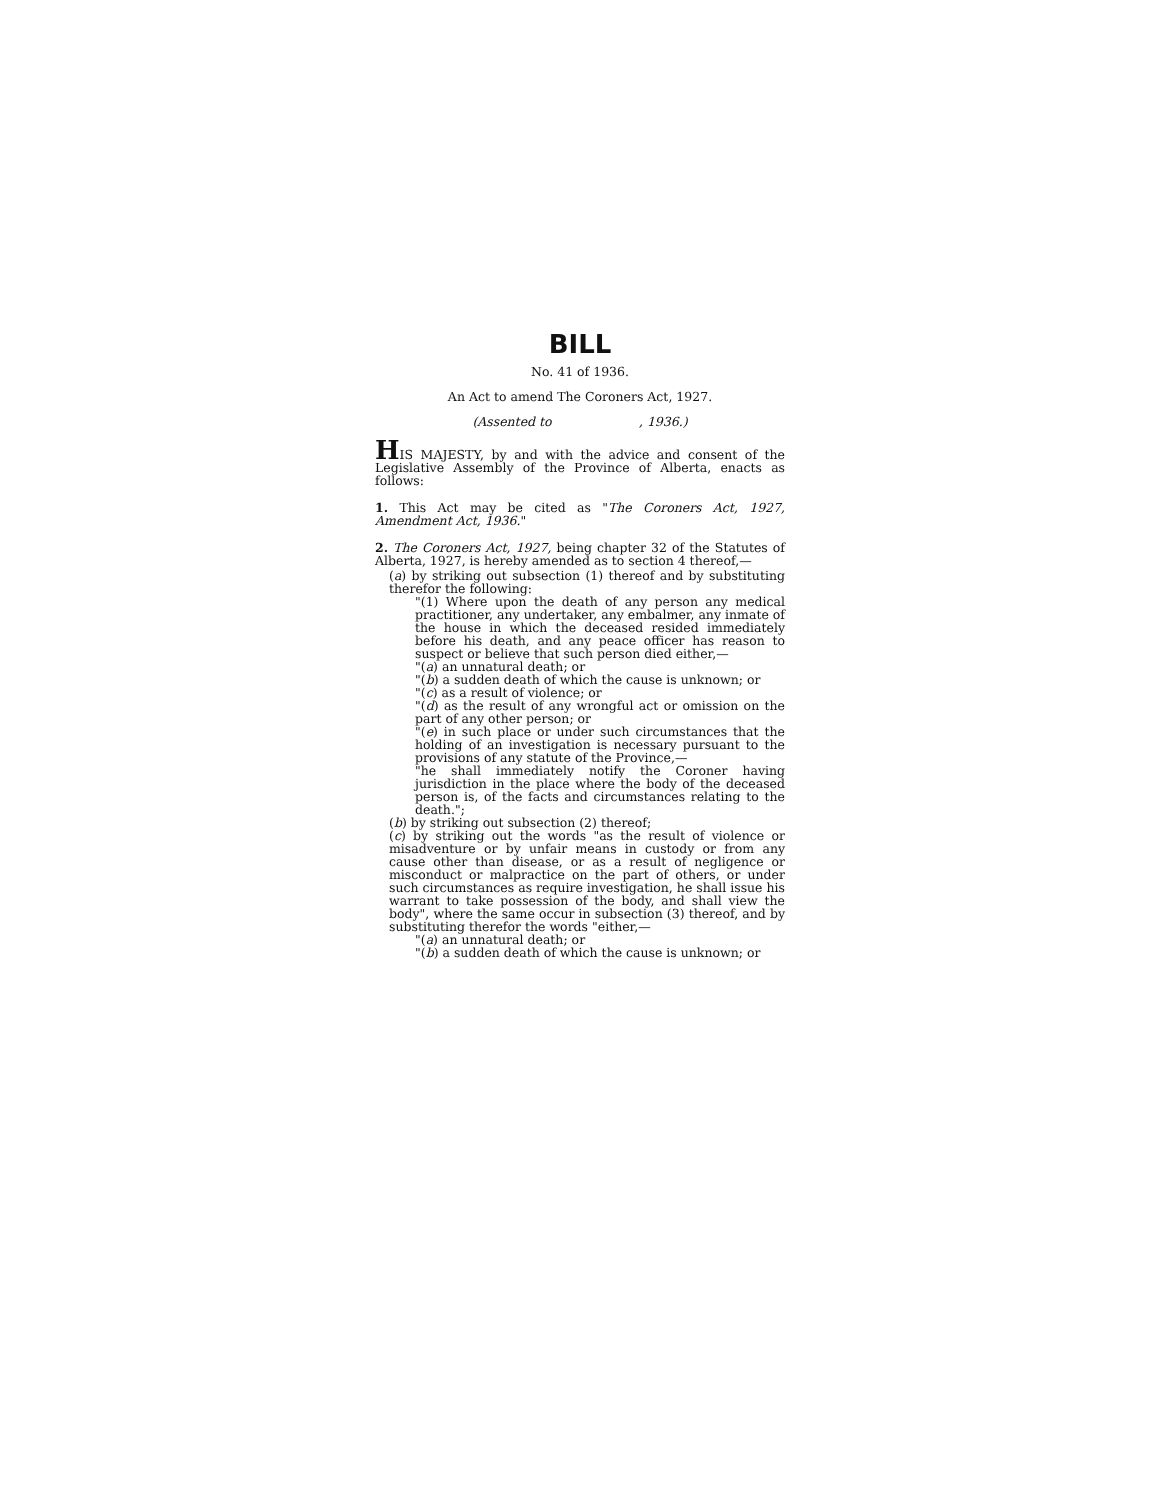BILL
No. 41 of 1936.
An Act to amend The Coroners Act, 1927.
(Assented to , 1936.)
HIS MAJESTY, by and with the advice and consent of the Legislative Assembly of the Province of Alberta, enacts as follows:
1. This Act may be cited as "The Coroners Act, 1927, Amendment Act, 1936."
2. The Coroners Act, 1927, being chapter 32 of the Statutes of Alberta, 1927, is hereby amended as to section 4 thereof,—
(a) by striking out subsection (1) thereof and by substituting therefor the following:
"(1) Where upon the death of any person any medical practitioner, any undertaker, any embalmer, any inmate of the house in which the deceased resided immediately before his death, and any peace officer has reason to suspect or believe that such person died either,—
"(a) an unnatural death; or
"(b) a sudden death of which the cause is unknown; or
"(c) as a result of violence; or
"(d) as the result of any wrongful act or omission on the part of any other person; or
"(e) in such place or under such circumstances that the holding of an investigation is necessary pursuant to the provisions of any statute of the Province,—
"he shall immediately notify the Coroner having jurisdiction in the place where the body of the deceased person is, of the facts and circumstances relating to the death.";
(b) by striking out subsection (2) thereof;
(c) by striking out the words "as the result of violence or misadventure or by unfair means in custody or from any cause other than disease, or as a result of negligence or misconduct or malpractice on the part of others, or under such circumstances as require investigation, he shall issue his warrant to take possession of the body, and shall view the body", where the same occur in subsection (3) thereof, and by substituting therefor the words "either,—
"(a) an unnatural death; or
"(b) a sudden death of which the cause is unknown; or